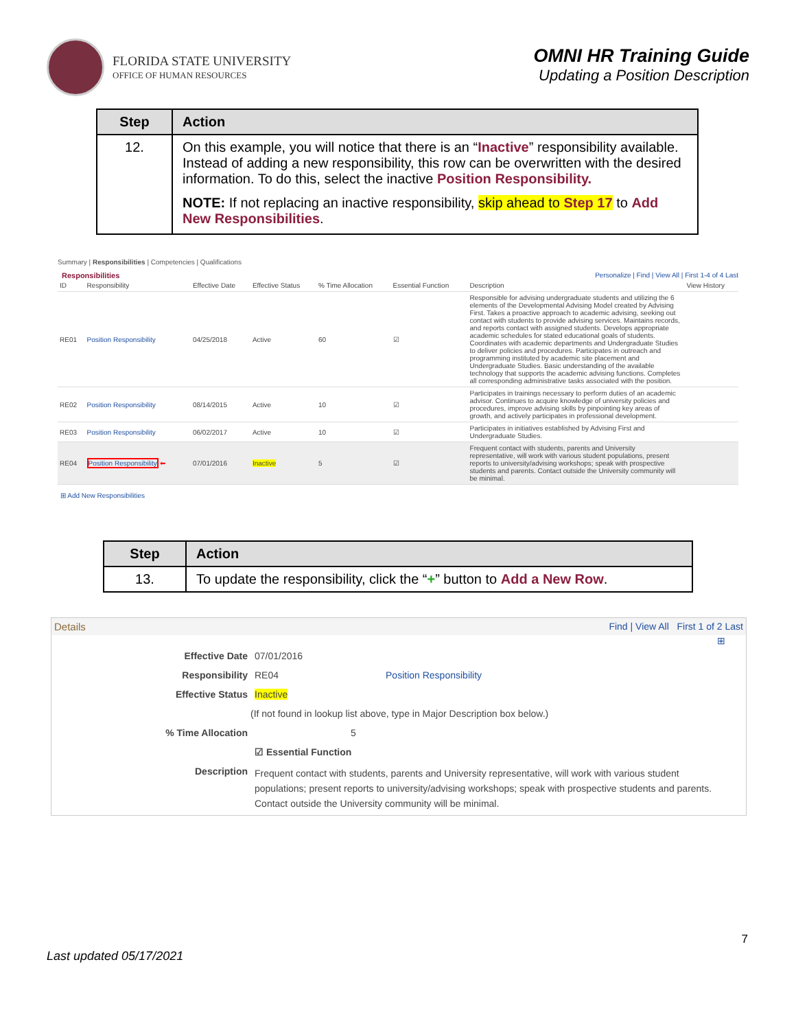FLORIDA STATE UNIVERSITY
OFFICE OF HUMAN RESOURCES
OMNI HR Training Guide
Updating a Position Description
| Step | Action |
| --- | --- |
| 12. | On this example, you will notice that there is an “ Inactive ” responsibility available. Instead of adding a new responsibility, this row can be overwritten with the desired information. To do this, select the inactive Position Responsibility. NOTE: If not replacing an inactive responsibility, skip ahead to Step 17 to Add New Responsibilities . |
Summary | Responsibilities | Competencies | Qualifications
Responsibilities Personalize | Find | View All | First 1-4 of 4 Last
| ID | Responsibility | Effective Date | Effective Status | % Time Allocation | Essential Function | Description | View History |
| --- | --- | --- | --- | --- | --- | --- | --- |
| RE01 | Position Responsibility | 04/25/2018 | Active | 60 | ☑ | Responsible for advising undergraduate students and utilizing the 6 elements of the Developmental Advising Model created by Advising First. Takes a proactive approach to academic advising, seeking out contact with students to provide advising services. Maintains records, and reports contact with assigned students. Develops appropriate academic schedules for stated educational goals of students. Coordinates with academic departments and Undergraduate Studies to deliver policies and procedures. Participates in outreach and programming instituted by academic site placement and Undergraduate Studies. Basic understanding of the available technology that supports the academic advising functions. Completes all corresponding administrative tasks associated with the position. | |
| RE02 | Position Responsibility | 08/14/2015 | Active | 10 | ☑ | Participates in trainings necessary to perform duties of an academic advisor. Continues to acquire knowledge of university policies and procedures, improve advising skills by pinpointing key areas of growth, and actively participates in professional development. | |
| RE03 | Position Responsibility | 06/02/2017 | Active | 10 | ☑ | Participates in initiatives established by Advising First and Undergraduate Studies. | |
| RE04 | Position Responsibility ⬅ | 07/01/2016 | Inactive | 5 | ☑ | Frequent contact with students, parents and University representative, will work with various student populations, present reports to university/advising workshops; speak with prospective students and parents. Contact outside the University community will be minimal. | |
⊞ Add New Responsibilities
| Step | Action |
| --- | --- |
| 13. | To update the responsibility, click the “ + ” button to Add a New Row . |
Details Find | View All First 1 of 2 Last
⊞
Effective Date 07/01/2016
Responsibility RE04 Position Responsibility
Effective Status Inactive
(If not found in lookup list above, type in Major Description box below.)
% Time Allocation 5
☑ Essential Function
Description Frequent contact with students, parents and University representative, will work with various student populations; present reports to university/advising workshops; speak with prospective students and parents. Contact outside the University community will be minimal.
7
Last updated 05/17/2021